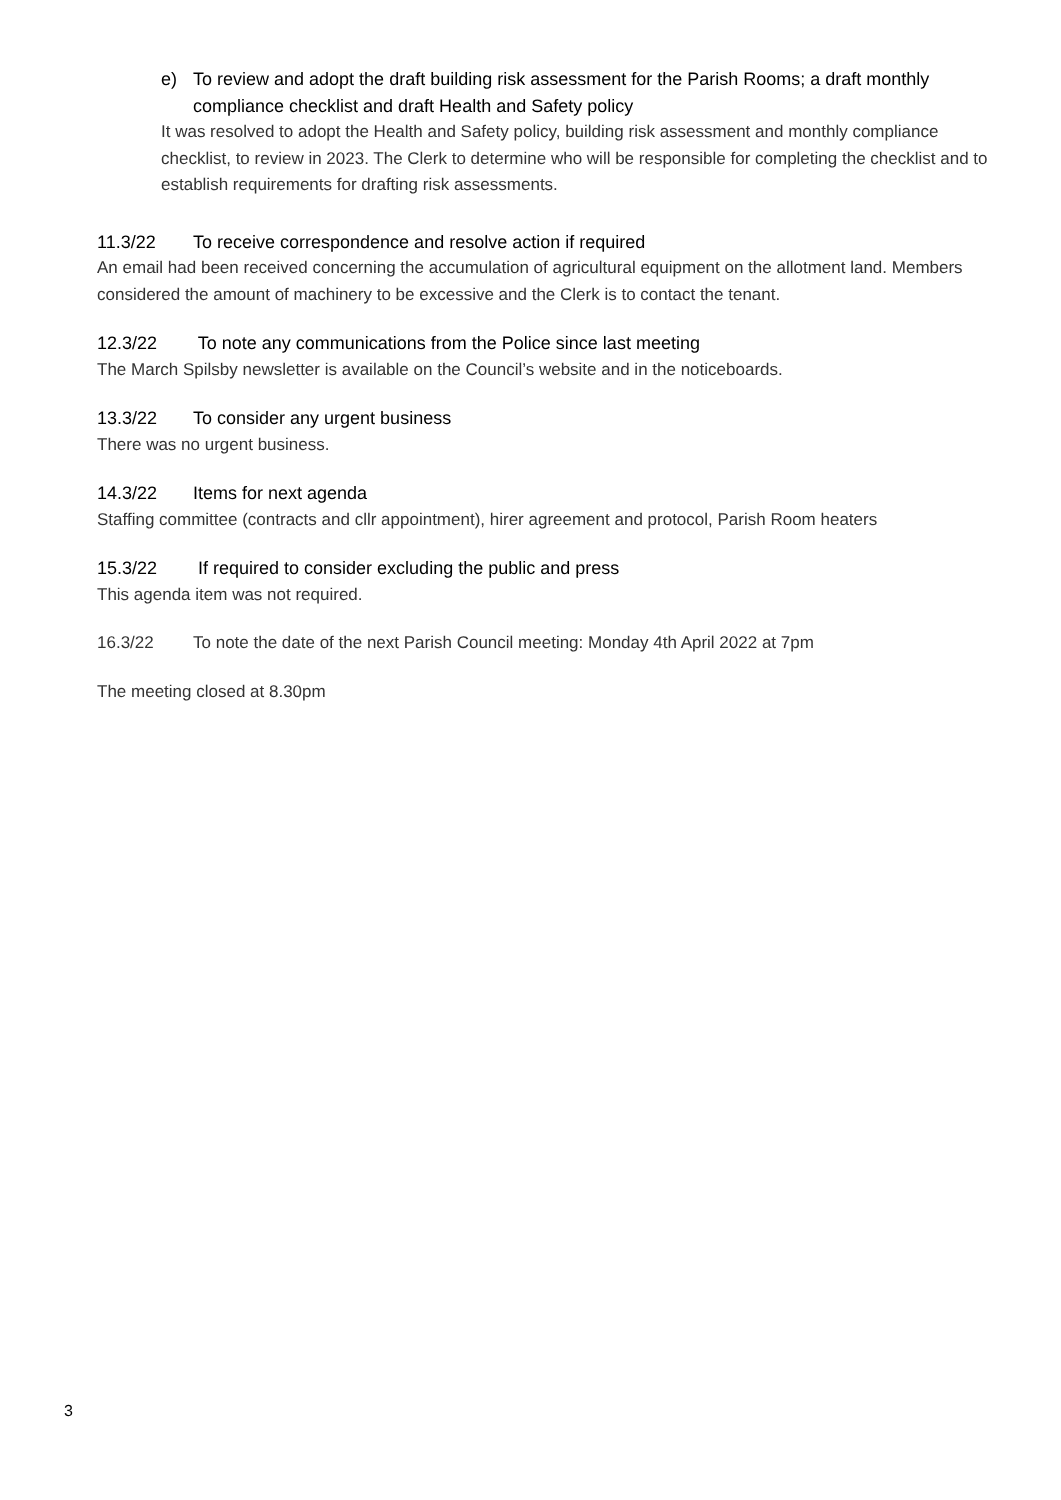e) To review and adopt the draft building risk assessment for the Parish Rooms; a draft monthly compliance checklist and draft Health and Safety policy
It was resolved to adopt the Health and Safety policy, building risk assessment and monthly compliance checklist, to review in 2023. The Clerk to determine who will be responsible for completing the checklist and to establish requirements for drafting risk assessments.
11.3/22 To receive correspondence and resolve action if required
An email had been received concerning the accumulation of agricultural equipment on the allotment land. Members considered the amount of machinery to be excessive and the Clerk is to contact the tenant.
12.3/22 To note any communications from the Police since last meeting
The March Spilsby newsletter is available on the Council’s website and in the noticeboards.
13.3/22 To consider any urgent business
There was no urgent business.
14.3/22 Items for next agenda
Staffing committee (contracts and cllr appointment), hirer agreement and protocol, Parish Room heaters
15.3/22 If required to consider excluding the public and press
This agenda item was not required.
16.3/22 To note the date of the next Parish Council meeting: Monday 4th April 2022 at 7pm
The meeting closed at 8.30pm
3